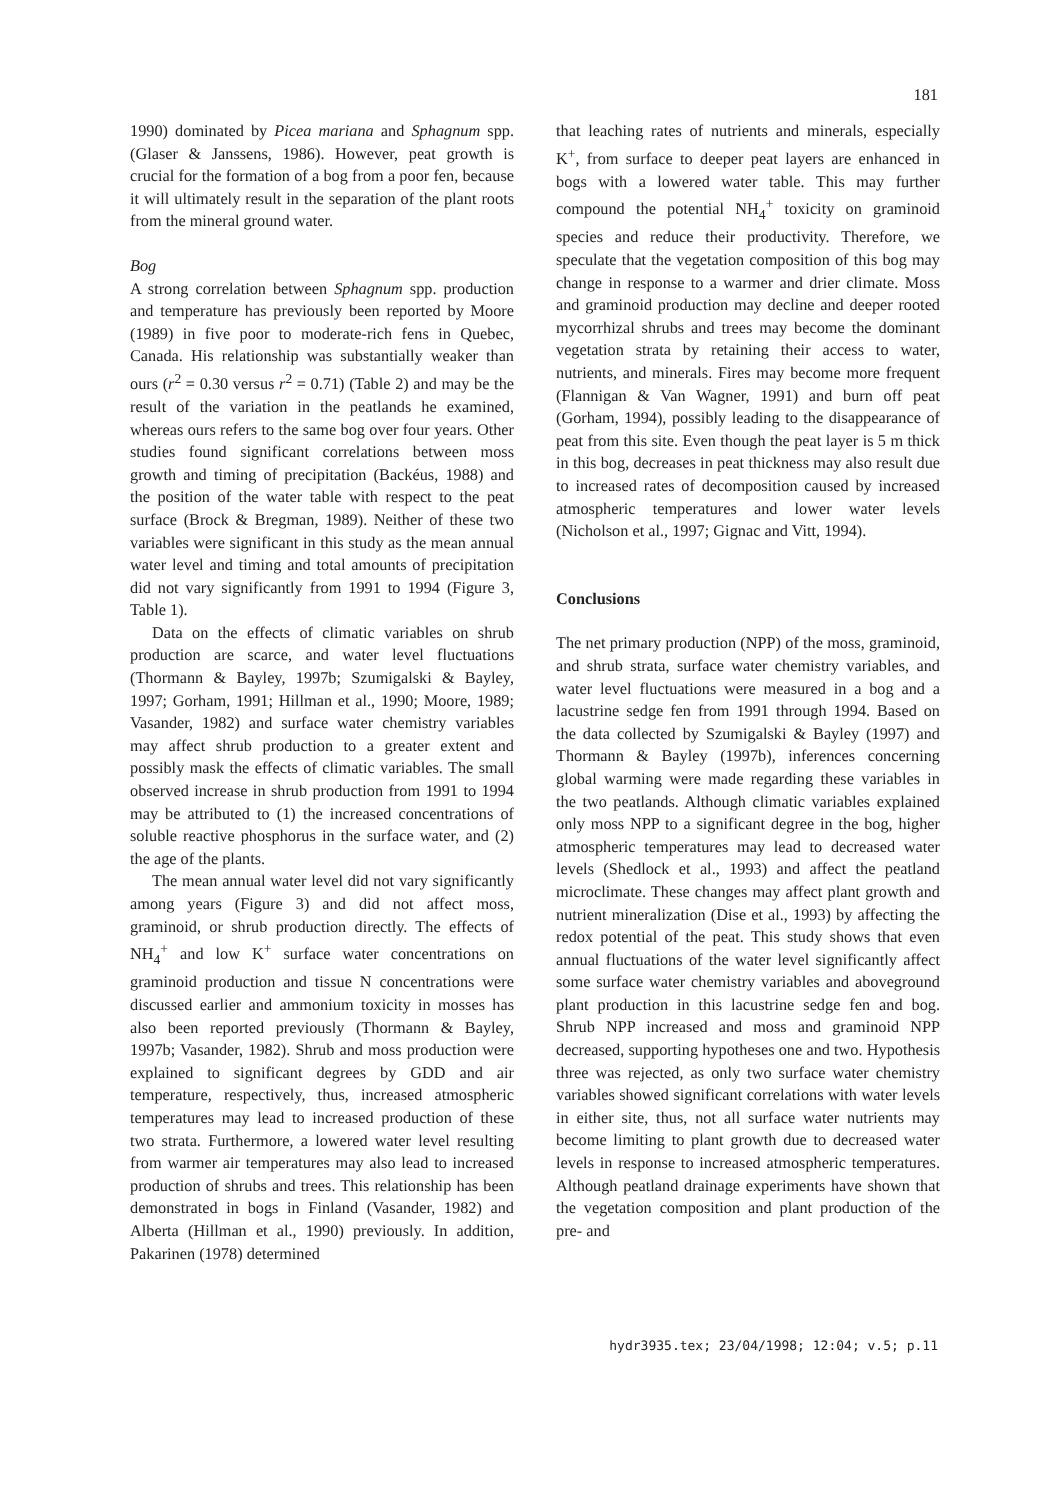181
1990) dominated by Picea mariana and Sphagnum spp. (Glaser & Janssens, 1986). However, peat growth is crucial for the formation of a bog from a poor fen, because it will ultimately result in the separation of the plant roots from the mineral ground water.
Bog
A strong correlation between Sphagnum spp. production and temperature has previously been reported by Moore (1989) in five poor to moderate-rich fens in Quebec, Canada. His relationship was substantially weaker than ours (r<sup>2</sup> = 0.30 versus r<sup>2</sup> = 0.71) (Table 2) and may be the result of the variation in the peatlands he examined, whereas ours refers to the same bog over four years. Other studies found significant correlations between moss growth and timing of precipitation (Backéus, 1988) and the position of the water table with respect to the peat surface (Brock & Bregman, 1989). Neither of these two variables were significant in this study as the mean annual water level and timing and total amounts of precipitation did not vary significantly from 1991 to 1994 (Figure 3, Table 1).
Data on the effects of climatic variables on shrub production are scarce, and water level fluctuations (Thormann & Bayley, 1997b; Szumigalski & Bayley, 1997; Gorham, 1991; Hillman et al., 1990; Moore, 1989; Vasander, 1982) and surface water chemistry variables may affect shrub production to a greater extent and possibly mask the effects of climatic variables. The small observed increase in shrub production from 1991 to 1994 may be attributed to (1) the increased concentrations of soluble reactive phosphorus in the surface water, and (2) the age of the plants.
The mean annual water level did not vary significantly among years (Figure 3) and did not affect moss, graminoid, or shrub production directly. The effects of NH<sub>4</sub><sup>+</sup> and low K<sup>+</sup> surface water concentrations on graminoid production and tissue N concentrations were discussed earlier and ammonium toxicity in mosses has also been reported previously (Thormann & Bayley, 1997b; Vasander, 1982). Shrub and moss production were explained to significant degrees by GDD and air temperature, respectively, thus, increased atmospheric temperatures may lead to increased production of these two strata. Furthermore, a lowered water level resulting from warmer air temperatures may also lead to increased production of shrubs and trees. This relationship has been demonstrated in bogs in Finland (Vasander, 1982) and Alberta (Hillman et al., 1990) previously. In addition, Pakarinen (1978) determined
that leaching rates of nutrients and minerals, especially K<sup>+</sup>, from surface to deeper peat layers are enhanced in bogs with a lowered water table. This may further compound the potential NH<sub>4</sub><sup>+</sup> toxicity on graminoid species and reduce their productivity. Therefore, we speculate that the vegetation composition of this bog may change in response to a warmer and drier climate. Moss and graminoid production may decline and deeper rooted mycorrhizal shrubs and trees may become the dominant vegetation strata by retaining their access to water, nutrients, and minerals. Fires may become more frequent (Flannigan & Van Wagner, 1991) and burn off peat (Gorham, 1994), possibly leading to the disappearance of peat from this site. Even though the peat layer is 5 m thick in this bog, decreases in peat thickness may also result due to increased rates of decomposition caused by increased atmospheric temperatures and lower water levels (Nicholson et al., 1997; Gignac and Vitt, 1994).
Conclusions
The net primary production (NPP) of the moss, graminoid, and shrub strata, surface water chemistry variables, and water level fluctuations were measured in a bog and a lacustrine sedge fen from 1991 through 1994. Based on the data collected by Szumigalski & Bayley (1997) and Thormann & Bayley (1997b), inferences concerning global warming were made regarding these variables in the two peatlands. Although climatic variables explained only moss NPP to a significant degree in the bog, higher atmospheric temperatures may lead to decreased water levels (Shedlock et al., 1993) and affect the peatland microclimate. These changes may affect plant growth and nutrient mineralization (Dise et al., 1993) by affecting the redox potential of the peat. This study shows that even annual fluctuations of the water level significantly affect some surface water chemistry variables and aboveground plant production in this lacustrine sedge fen and bog. Shrub NPP increased and moss and graminoid NPP decreased, supporting hypotheses one and two. Hypothesis three was rejected, as only two surface water chemistry variables showed significant correlations with water levels in either site, thus, not all surface water nutrients may become limiting to plant growth due to decreased water levels in response to increased atmospheric temperatures. Although peatland drainage experiments have shown that the vegetation composition and plant production of the pre- and
hydr3935.tex; 23/04/1998; 12:04; v.5; p.11